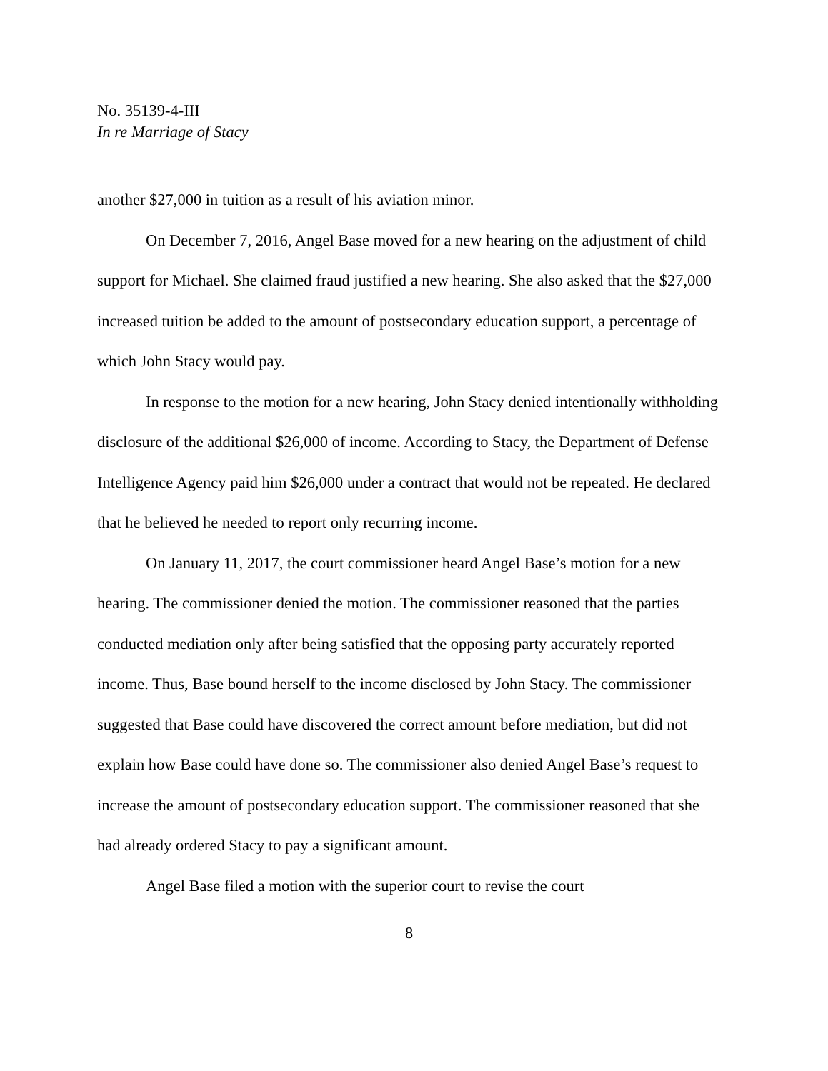No. 35139-4-III
In re Marriage of Stacy
another $27,000 in tuition as a result of his aviation minor.
On December 7, 2016, Angel Base moved for a new hearing on the adjustment of child support for Michael. She claimed fraud justified a new hearing. She also asked that the $27,000 increased tuition be added to the amount of postsecondary education support, a percentage of which John Stacy would pay.
In response to the motion for a new hearing, John Stacy denied intentionally withholding disclosure of the additional $26,000 of income. According to Stacy, the Department of Defense Intelligence Agency paid him $26,000 under a contract that would not be repeated. He declared that he believed he needed to report only recurring income.
On January 11, 2017, the court commissioner heard Angel Base’s motion for a new hearing. The commissioner denied the motion. The commissioner reasoned that the parties conducted mediation only after being satisfied that the opposing party accurately reported income. Thus, Base bound herself to the income disclosed by John Stacy. The commissioner suggested that Base could have discovered the correct amount before mediation, but did not explain how Base could have done so. The commissioner also denied Angel Base’s request to increase the amount of postsecondary education support. The commissioner reasoned that she had already ordered Stacy to pay a significant amount.
Angel Base filed a motion with the superior court to revise the court
8